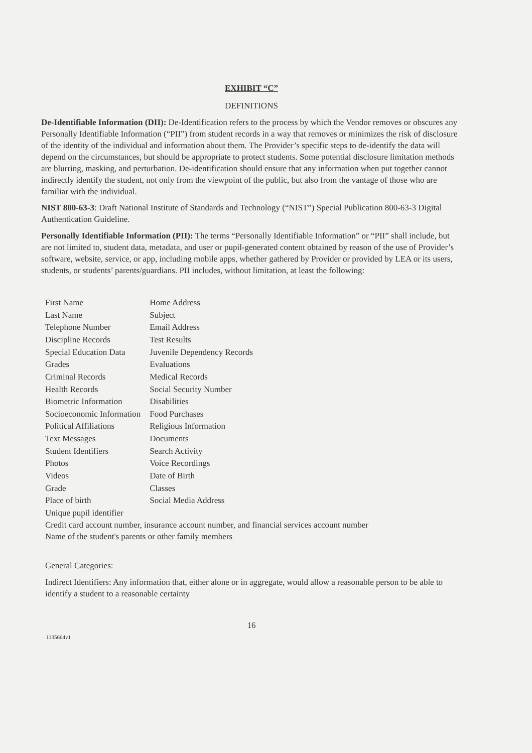EXHIBIT “C”
DEFINITIONS
De-Identifiable Information (DII): De-Identification refers to the process by which the Vendor removes or obscures any Personally Identifiable Information (“PII”) from student records in a way that removes or minimizes the risk of disclosure of the identity of the individual and information about them. The Provider’s specific steps to de-identify the data will depend on the circumstances, but should be appropriate to protect students. Some potential disclosure limitation methods are blurring, masking, and perturbation. De-identification should ensure that any information when put together cannot indirectly identify the student, not only from the viewpoint of the public, but also from the vantage of those who are familiar with the individual.
NIST 800-63-3: Draft National Institute of Standards and Technology (“NIST”) Special Publication 800-63-3 Digital Authentication Guideline.
Personally Identifiable Information (PII): The terms “Personally Identifiable Information” or “PII” shall include, but are not limited to, student data, metadata, and user or pupil-generated content obtained by reason of the use of Provider’s software, website, service, or app, including mobile apps, whether gathered by Provider or provided by LEA or its users, students, or students’ parents/guardians. PII includes, without limitation, at least the following:
| First Name | Home Address |
| Last Name | Subject |
| Telephone Number | Email Address |
| Discipline Records | Test Results |
| Special Education Data | Juvenile Dependency Records |
| Grades | Evaluations |
| Criminal Records | Medical Records |
| Health Records | Social Security Number |
| Biometric Information | Disabilities |
| Socioeconomic Information | Food Purchases |
| Political Affiliations | Religious Information |
| Text Messages | Documents |
| Student Identifiers | Search Activity |
| Photos | Voice Recordings |
| Videos | Date of Birth |
| Grade | Classes |
| Place of birth | Social Media Address |
| Unique pupil identifier | |
Credit card account number, insurance account number, and financial services account number
Name of the student's parents or other family members
General Categories:
Indirect Identifiers: Any information that, either alone or in aggregate, would allow a reasonable person to be able to identify a student to a reasonable certainty
16
1135664v1